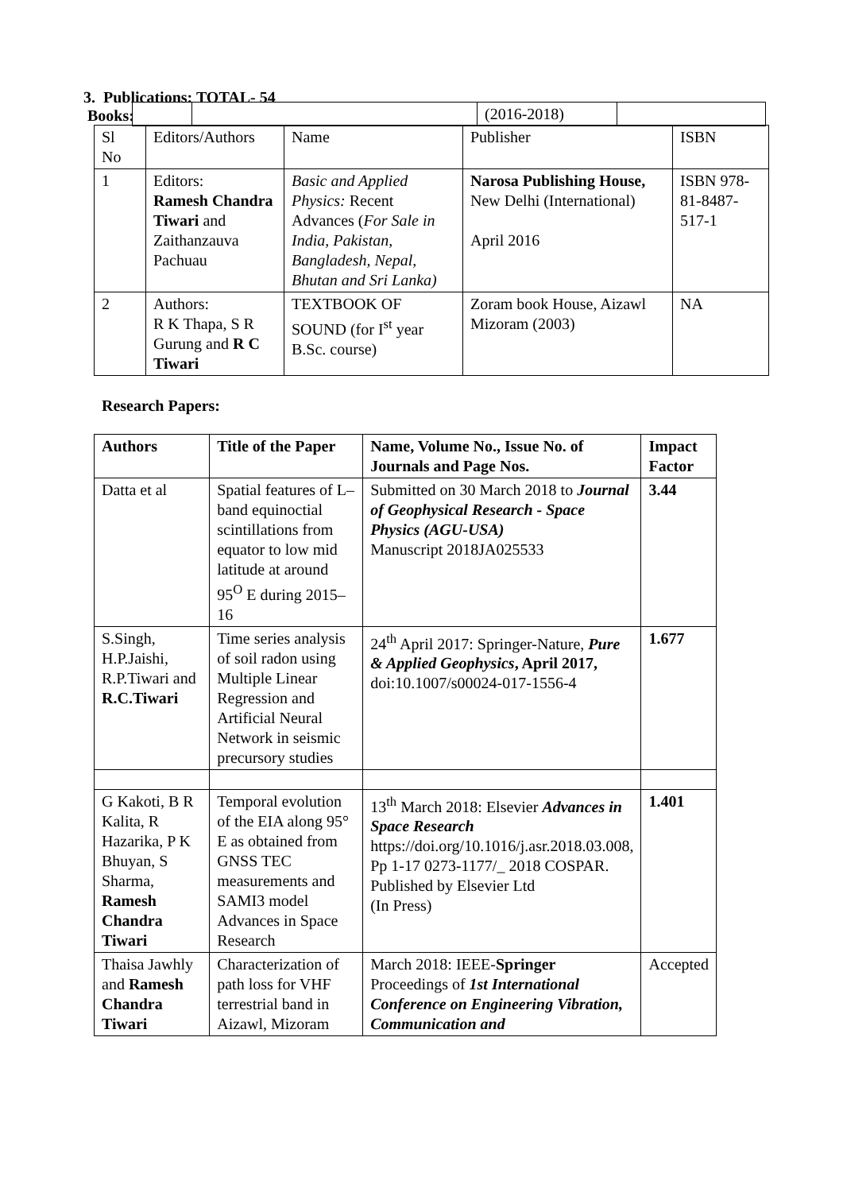| | | (2016-2018) | |
3. Publications: TOTAL- 54
Books:
| Sl No | Editors/Authors | Name | Publisher | ISBN |
| 1 | Editors: Ramesh Chandra Tiwari and Zaithanzauva Pachuau | Basic and Applied Physics: Recent Advances ( For Sale in India, Pakistan, Bangladesh, Nepal, Bhutan and Sri Lanka) | Narosa Publishing House, New Delhi (International) April 2016 | ISBN 978-81-8487-517-1 |
| 2 | Authors: R K Thapa, S R Gurung and R C Tiwari | TEXTBOOK OF SOUND (for I<sup>st</sup> year B.Sc. course) | Zoram book House, Aizawl Mizoram (2003) | NA |
Research Papers:
| Authors | Title of the Paper | Name, Volume No., Issue No. of Journals and Page Nos. | Impact Factor |
| --- | --- | --- | --- |
| Datta et al | Spatial features of L–band equinoctial scintillations from equator to low mid latitude at around 95<sup>O</sup> E during 2015–16 | Submitted on 30 March 2018 to Journal of Geophysical Research - Space Physics (AGU-USA) Manuscript 2018JA025533 | 3.44 |
| S.Singh, H.P.Jaishi, R.P.Tiwari and R.C.Tiwari | Time series analysis of soil radon using Multiple Linear Regression and Artificial Neural Network in seismic precursory studies | 24<sup>th</sup> April 2017: Springer-Nature, Pure & Applied Geophysics , April 2017, doi:10.1007/s00024-017-1556-4 | 1.677 |
| G Kakoti, B R Kalita, R Hazarika, P K Bhuyan, S Sharma, Ramesh Chandra Tiwari | Temporal evolution of the EIA along 95° E as obtained from GNSS TEC measurements and SAMI3 model Advances in Space Research | 13<sup>th</sup> March 2018: Elsevier Advances in Space Research https://doi.org/10.1016/j.asr.2018.03.008, Pp 1-17 0273-1177/_ 2018 COSPAR. Published by Elsevier Ltd (In Press) | 1.401 |
| Thaisa Jawhly and Ramesh Chandra Tiwari | Characterization of path loss for VHF terrestrial band in Aizawl, Mizoram | March 2018: IEEE- Springer Proceedings of 1st International Conference on Engineering Vibration, Communication and | Accepted |